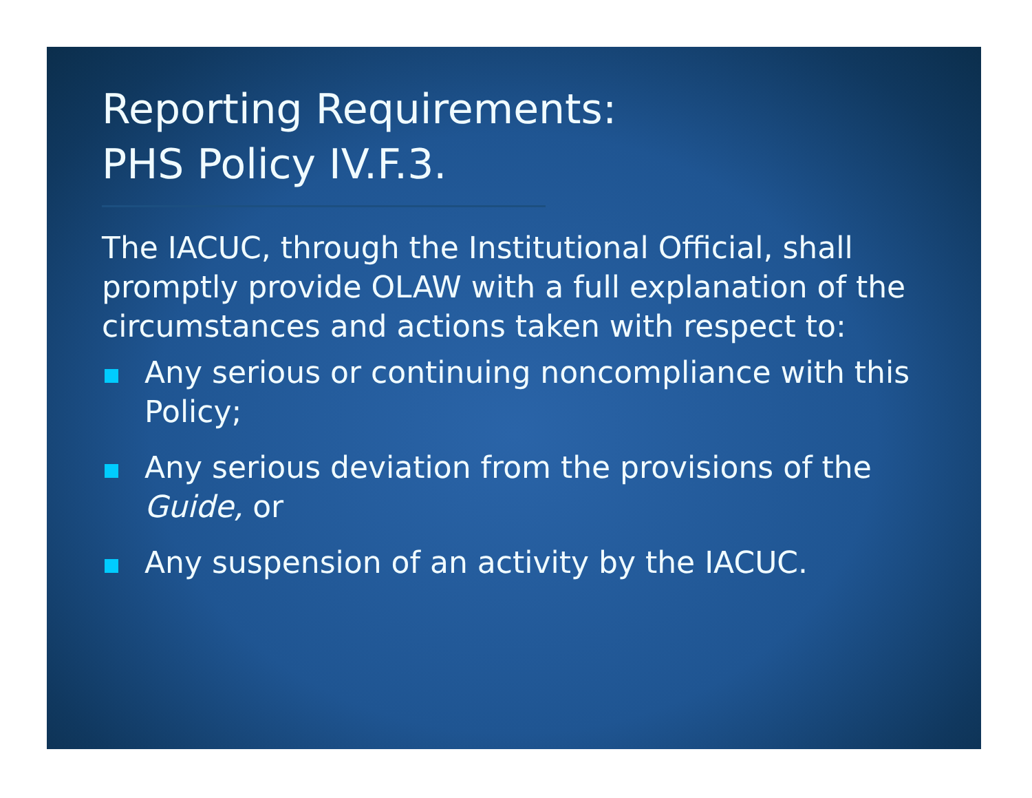Reporting Requirements:
PHS Policy IV.F.3.
The IACUC, through the Institutional Official, shall promptly provide OLAW with a full explanation of the circumstances and actions taken with respect to:
Any serious or continuing noncompliance with this Policy;
Any serious deviation from the provisions of the Guide, or
Any suspension of an activity by the IACUC.